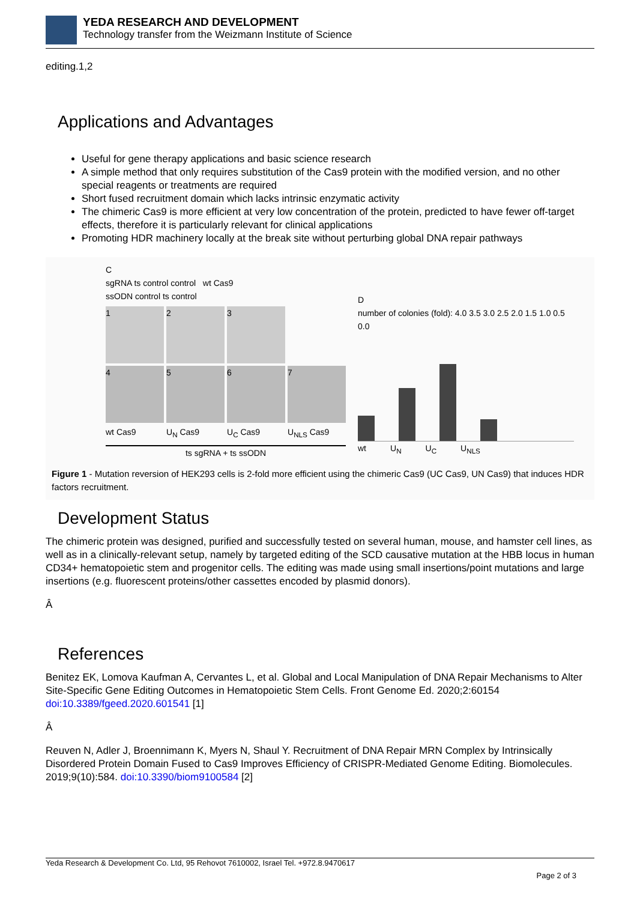YEDA RESEARCH AND DEVELOPMENT
Technology transfer from the Weizmann Institute of Science
editing.1,2
Applications and Advantages
Useful for gene therapy applications and basic science research
A simple method that only requires substitution of the Cas9 protein with the modified version, and no other special reagents or treatments are required
Short fused recruitment domain which lacks intrinsic enzymatic activity
The chimeric Cas9 is more efficient at very low concentration of the protein, predicted to have fewer off-target effects, therefore it is particularly relevant for clinical applications
Promoting HDR machinery locally at the break site without perturbing global DNA repair pathways
C
sgRNA ts control control wt Cas9
ssODN control ts control
1
2
3
4
5
6
7
wt Cas9
U<sub>N</sub> Cas9
U<sub>C</sub> Cas9
U<sub>NLS</sub> Cas9
ts sgRNA + ts ssODN
D
number of colonies (fold): 4.0 3.5 3.0 2.5 2.0 1.5 1.0 0.5 0.0
wt U<sub>N</sub> U<sub>C</sub> U<sub>NLS</sub>
Figure 1 - Mutation reversion of HEK293 cells is 2-fold more efficient using the chimeric Cas9 (UC Cas9, UN Cas9) that induces HDR factors recruitment.
Development Status
The chimeric protein was designed, purified and successfully tested on several human, mouse, and hamster cell lines, as well as in a clinically-relevant setup, namely by targeted editing of the SCD causative mutation at the HBB locus in human CD34+ hematopoietic stem and progenitor cells. The editing was made using small insertions/point mutations and large insertions (e.g. fluorescent proteins/other cassettes encoded by plasmid donors).
Â
References
Benitez EK, Lomova Kaufman A, Cervantes L, et al. Global and Local Manipulation of DNA Repair Mechanisms to Alter Site-Specific Gene Editing Outcomes in Hematopoietic Stem Cells. Front Genome Ed. 2020;2:60154 doi:10.3389/fgeed.2020.601541 [1]
Â
Reuven N, Adler J, Broennimann K, Myers N, Shaul Y. Recruitment of DNA Repair MRN Complex by Intrinsically Disordered Protein Domain Fused to Cas9 Improves Efficiency of CRISPR-Mediated Genome Editing. Biomolecules. 2019;9(10):584. doi:10.3390/biom9100584 [2]
Yeda Research & Development Co. Ltd, 95 Rehovot 7610002, Israel Tel. +972.8.9470617
Page 2 of 3